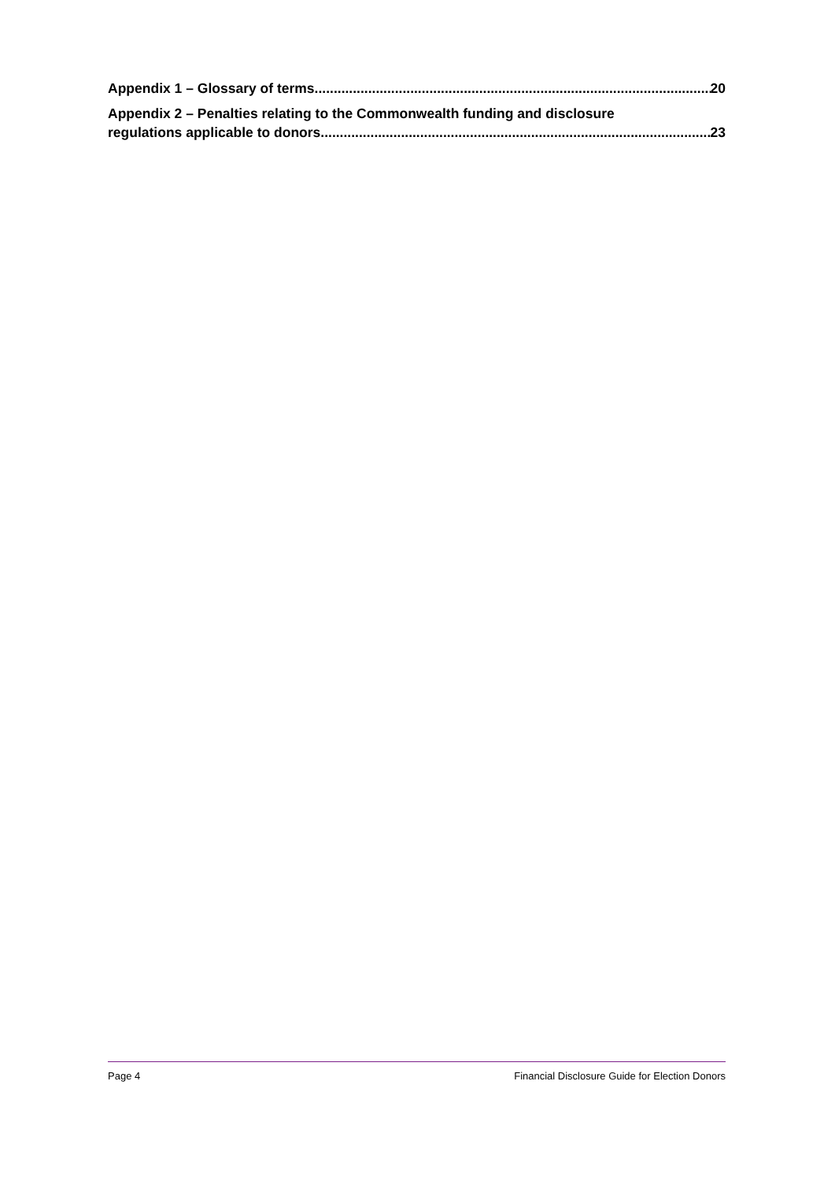Appendix 1 – Glossary of terms 20
Appendix 2 – Penalties relating to the Commonwealth funding and disclosure
regulations applicable to donors 23
Page 4 Financial Disclosure Guide for Election Donors